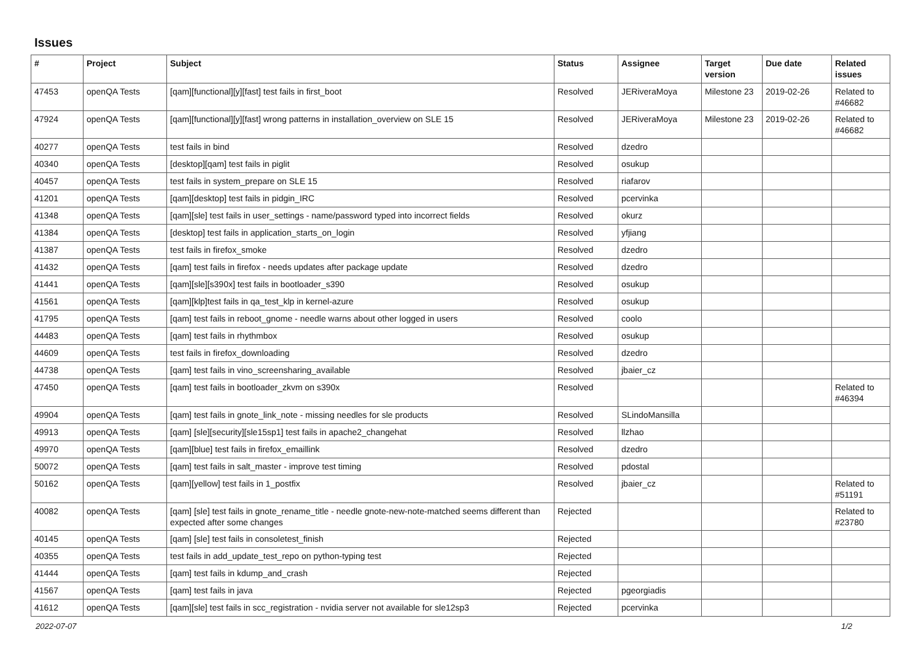Issues
| # | Project | Subject | Status | Assignee | Target version | Due date | Related issues |
| --- | --- | --- | --- | --- | --- | --- | --- |
| 47453 | openQA Tests | [qam][functional][y][fast] test fails in first_boot | Resolved | JERiveraMoya | Milestone 23 | 2019-02-26 | Related to #46682 |
| 47924 | openQA Tests | [qam][functional][y][fast] wrong patterns in installation_overview on SLE 15 | Resolved | JERiveraMoya | Milestone 23 | 2019-02-26 | Related to #46682 |
| 40277 | openQA Tests | test fails in bind | Resolved | dzedro | | | |
| 40340 | openQA Tests | [desktop][qam] test fails in piglit | Resolved | osukup | | | |
| 40457 | openQA Tests | test fails in system_prepare on SLE 15 | Resolved | riafarov | | | |
| 41201 | openQA Tests | [qam][desktop] test fails in pidgin_IRC | Resolved | pcervinka | | | |
| 41348 | openQA Tests | [qam][sle] test fails in user_settings - name/password typed into incorrect fields | Resolved | okurz | | | |
| 41384 | openQA Tests | [desktop] test fails in application_starts_on_login | Resolved | yfjiang | | | |
| 41387 | openQA Tests | test fails in firefox_smoke | Resolved | dzedro | | | |
| 41432 | openQA Tests | [qam] test fails in firefox - needs updates after package update | Resolved | dzedro | | | |
| 41441 | openQA Tests | [qam][sle][s390x] test fails in bootloader_s390 | Resolved | osukup | | | |
| 41561 | openQA Tests | [qam][klp]test fails in qa_test_klp in kernel-azure | Resolved | osukup | | | |
| 41795 | openQA Tests | [qam] test fails in reboot_gnome - needle warns about other logged in users | Resolved | coolo | | | |
| 44483 | openQA Tests | [qam] test fails in rhythmbox | Resolved | osukup | | | |
| 44609 | openQA Tests | test fails in firefox_downloading | Resolved | dzedro | | | |
| 44738 | openQA Tests | [qam] test fails in vino_screensharing_available | Resolved | jbaier_cz | | | |
| 47450 | openQA Tests | [qam] test fails in bootloader_zkvm on s390x | Resolved | | | | Related to #46394 |
| 49904 | openQA Tests | [qam] test fails in gnote_link_note - missing needles for sle products | Resolved | SLindoMansilla | | | |
| 49913 | openQA Tests | [qam] [sle][security][sle15sp1] test fails in apache2_changehat | Resolved | llzhao | | | |
| 49970 | openQA Tests | [qam][blue] test fails in firefox_emaillink | Resolved | dzedro | | | |
| 50072 | openQA Tests | [qam] test fails in salt_master - improve test timing | Resolved | pdostal | | | |
| 50162 | openQA Tests | [qam][yellow] test fails in 1_postfix | Resolved | jbaier_cz | | | Related to #51191 |
| 40082 | openQA Tests | [qam] [sle] test fails in gnote_rename_title - needle gnote-new-note-matched seems different than expected after some changes | Rejected | | | | Related to #23780 |
| 40145 | openQA Tests | [qam] [sle] test fails in consoletest_finish | Rejected | | | | |
| 40355 | openQA Tests | test fails in add_update_test_repo on python-typing test | Rejected | | | | |
| 41444 | openQA Tests | [qam] test fails in kdump_and_crash | Rejected | | | | |
| 41567 | openQA Tests | [qam] test fails in java | Rejected | pgeorgiadis | | | |
| 41612 | openQA Tests | [qam][sle] test fails in scc_registration - nvidia server not available for sle12sp3 | Rejected | pcervinka | | | |
2022-07-07 1/2